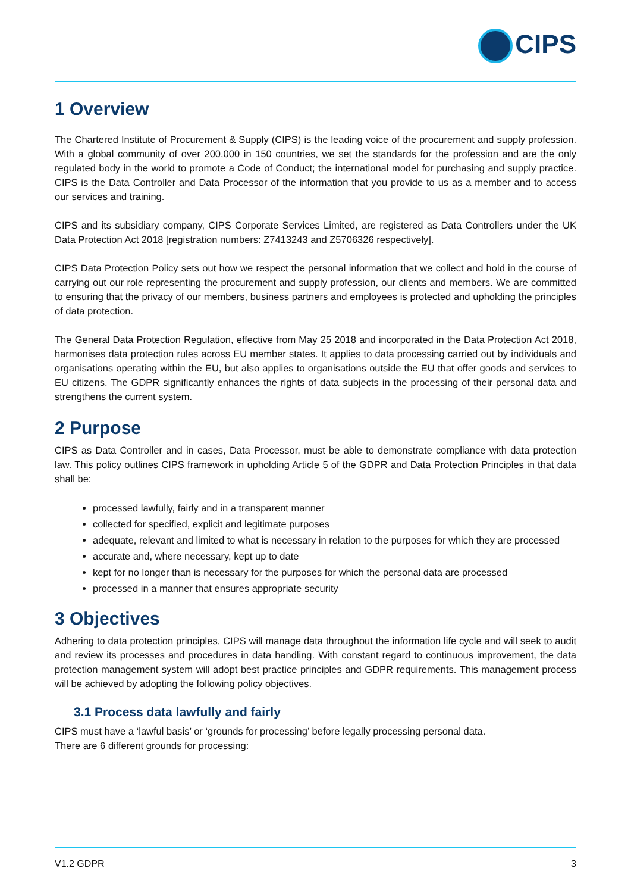CIPS
1 Overview
The Chartered Institute of Procurement & Supply (CIPS) is the leading voice of the procurement and supply profession. With a global community of over 200,000 in 150 countries, we set the standards for the profession and are the only regulated body in the world to promote a Code of Conduct; the international model for purchasing and supply practice. CIPS is the Data Controller and Data Processor of the information that you provide to us as a member and to access our services and training.
CIPS and its subsidiary company, CIPS Corporate Services Limited, are registered as Data Controllers under the UK Data Protection Act 2018 [registration numbers: Z7413243 and Z5706326 respectively].
CIPS Data Protection Policy sets out how we respect the personal information that we collect and hold in the course of carrying out our role representing the procurement and supply profession, our clients and members. We are committed to ensuring that the privacy of our members, business partners and employees is protected and upholding the principles of data protection.
The General Data Protection Regulation, effective from May 25 2018 and incorporated in the Data Protection Act 2018, harmonises data protection rules across EU member states. It applies to data processing carried out by individuals and organisations operating within the EU, but also applies to organisations outside the EU that offer goods and services to EU citizens. The GDPR significantly enhances the rights of data subjects in the processing of their personal data and strengthens the current system.
2 Purpose
CIPS as Data Controller and in cases, Data Processor, must be able to demonstrate compliance with data protection law. This policy outlines CIPS framework in upholding Article 5 of the GDPR and Data Protection Principles in that data shall be:
processed lawfully, fairly and in a transparent manner
collected for specified, explicit and legitimate purposes
adequate, relevant and limited to what is necessary in relation to the purposes for which they are processed
accurate and, where necessary, kept up to date
kept for no longer than is necessary for the purposes for which the personal data are processed
processed in a manner that ensures appropriate security
3 Objectives
Adhering to data protection principles, CIPS will manage data throughout the information life cycle and will seek to audit and review its processes and procedures in data handling. With constant regard to continuous improvement, the data protection management system will adopt best practice principles and GDPR requirements. This management process will be achieved by adopting the following policy objectives.
3.1 Process data lawfully and fairly
CIPS must have a ‘lawful basis’ or ‘grounds for processing’ before legally processing personal data.
There are 6 different grounds for processing:
V1.2 GDPR 3